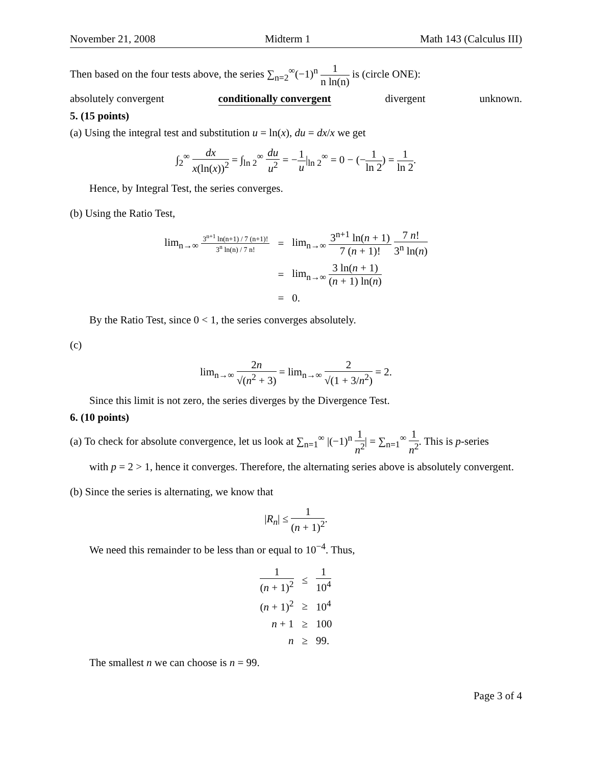November 21, 2008 Midterm 1 Math 143 (Calculus III)
Then based on the four tests above, the series ∑<sub>n=2</sub><sup>∞</sup>(−1)<sup>n</sup> 1 n ln(n) is (circle ONE):
absolutely convergent conditionally convergent divergent unknown.
5. (15 points)
(a) Using the integral test and substitution u = ln(x), du = dx/x we get
∫<sub>2</sub><sup>∞</sup> dx x(ln(x))<sup>2</sup> = ∫<sub>ln 2</sub><sup>∞</sup> du u<sup>2</sup> = −1 u|<sub>ln 2</sub><sup>∞</sup> = 0 − (−1 ln 2) = 1 ln 2.
Hence, by Integral Test, the series converges.
(b) Using the Ratio Test,
| lim<sub>n→∞</sub> 3<sup>n+1</sup> ln(n+1) / 7 (n+1)! 3<sup>n</sup> ln(n) / 7 n! | = | lim<sub>n→∞</sub> 3<sup>n+1</sup> ln( n + 1) 7 ( n + 1)! 7 n ! 3<sup>n</sup> ln( n ) |
| | = | lim<sub>n→∞</sub> 3 ln( n + 1) ( n + 1) ln( n ) |
| | = | 0. |
By the Ratio Test, since 0 < 1, the series converges absolutely.
(c)
lim<sub>n→∞</sub> 2n √(n<sup>2</sup> + 3) = lim<sub>n→∞</sub> 2 √(1 + 3/n<sup>2</sup>) = 2.
Since this limit is not zero, the series diverges by the Divergence Test.
6. (10 points)
(a) To check for absolute convergence, let us look at ∑<sub>n=1</sub><sup>∞</sup> |(−1)<sup>n</sup> 1 n<sup>2</sup>| = ∑<sub>n=1</sub><sup>∞</sup> 1 n<sup>2</sup>. This is p-series
with p = 2 > 1, hence it converges. Therefore, the alternating series above is absolutely convergent.
(b) Since the series is alternating, we know that
|R<sub>n</sub>| ≤ 1 (n + 1)<sup>2</sup>.
We need this remainder to be less than or equal to 10<sup>−4</sup>. Thus,
| 1 ( n + 1)<sup>2</sup> | ≤ | 1 10<sup>4</sup> |
| ( n + 1)<sup>2</sup> | ≥ | 10<sup>4</sup> |
| n + 1 | ≥ | 100 |
| n | ≥ | 99. |
The smallest n we can choose is n = 99.
Page 3 of 4